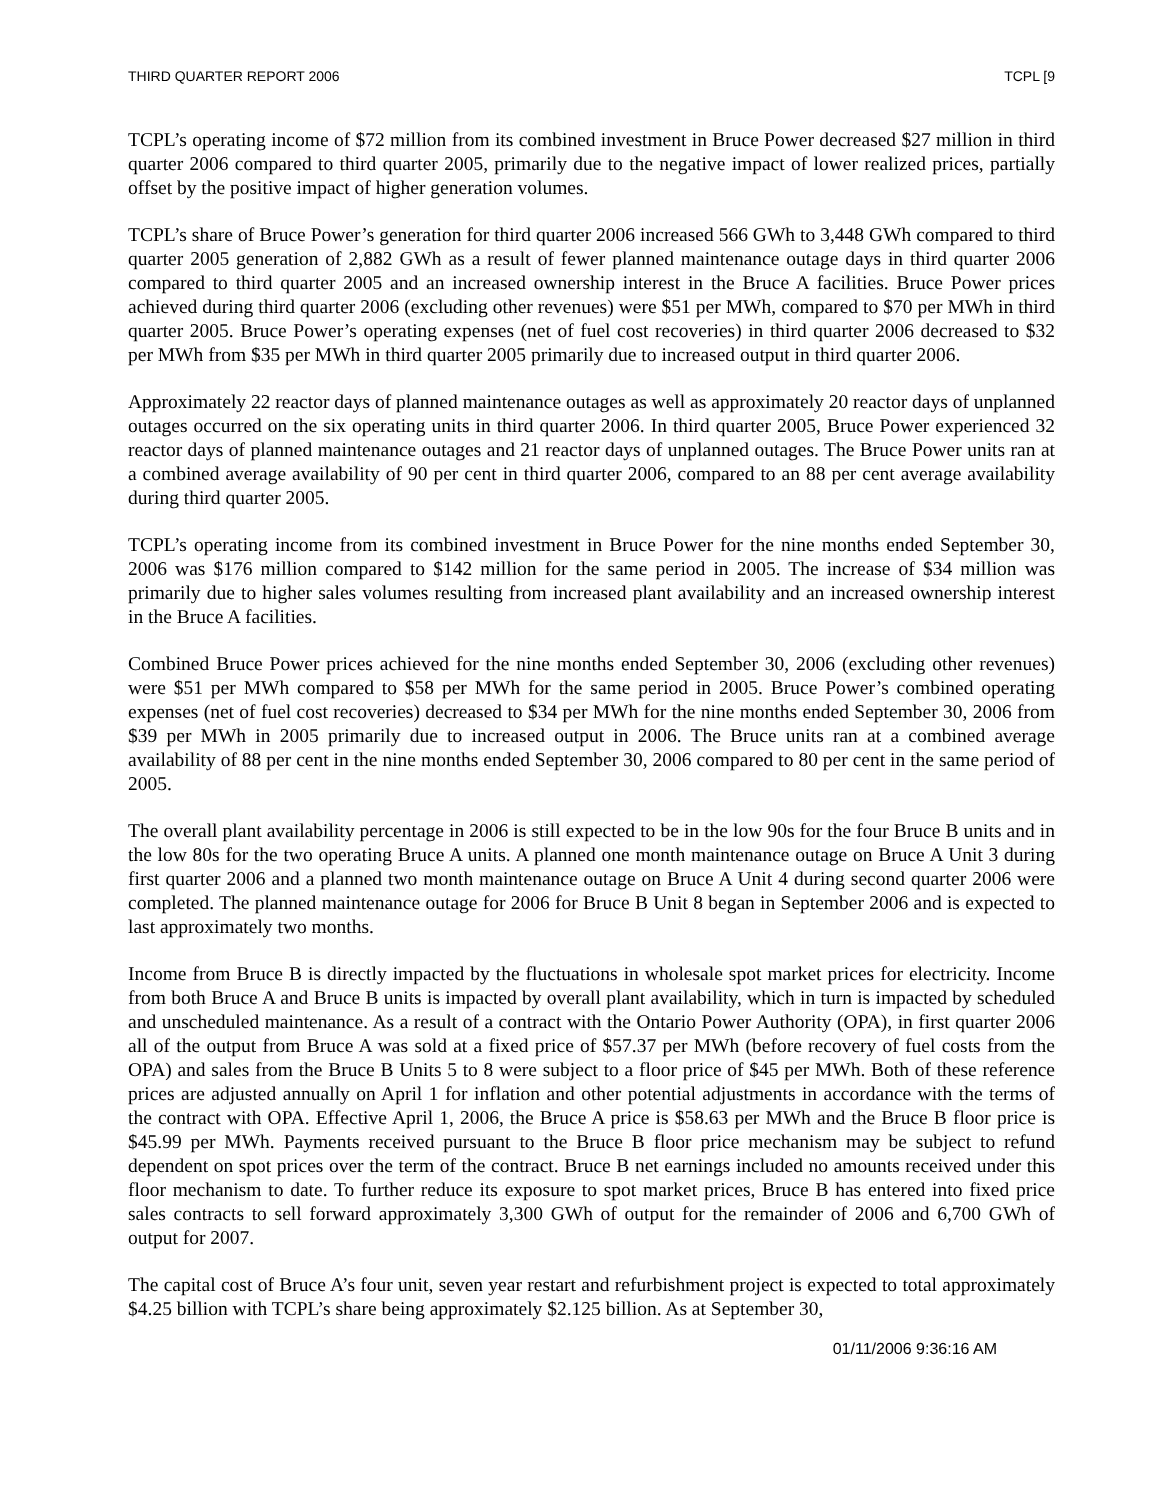THIRD QUARTER REPORT 2006 TCPL [9
TCPL’s operating income of $72 million from its combined investment in Bruce Power decreased $27 million in third quarter 2006 compared to third quarter 2005, primarily due to the negative impact of lower realized prices, partially offset by the positive impact of higher generation volumes.
TCPL’s share of Bruce Power’s generation for third quarter 2006 increased 566 GWh to 3,448 GWh compared to third quarter 2005 generation of 2,882 GWh as a result of fewer planned maintenance outage days in third quarter 2006 compared to third quarter 2005 and an increased ownership interest in the Bruce A facilities. Bruce Power prices achieved during third quarter 2006 (excluding other revenues) were $51 per MWh, compared to $70 per MWh in third quarter 2005. Bruce Power’s operating expenses (net of fuel cost recoveries) in third quarter 2006 decreased to $32 per MWh from $35 per MWh in third quarter 2005 primarily due to increased output in third quarter 2006.
Approximately 22 reactor days of planned maintenance outages as well as approximately 20 reactor days of unplanned outages occurred on the six operating units in third quarter 2006. In third quarter 2005, Bruce Power experienced 32 reactor days of planned maintenance outages and 21 reactor days of unplanned outages. The Bruce Power units ran at a combined average availability of 90 per cent in third quarter 2006, compared to an 88 per cent average availability during third quarter 2005.
TCPL’s operating income from its combined investment in Bruce Power for the nine months ended September 30, 2006 was $176 million compared to $142 million for the same period in 2005. The increase of $34 million was primarily due to higher sales volumes resulting from increased plant availability and an increased ownership interest in the Bruce A facilities.
Combined Bruce Power prices achieved for the nine months ended September 30, 2006 (excluding other revenues) were $51 per MWh compared to $58 per MWh for the same period in 2005. Bruce Power’s combined operating expenses (net of fuel cost recoveries) decreased to $34 per MWh for the nine months ended September 30, 2006 from $39 per MWh in 2005 primarily due to increased output in 2006. The Bruce units ran at a combined average availability of 88 per cent in the nine months ended September 30, 2006 compared to 80 per cent in the same period of 2005.
The overall plant availability percentage in 2006 is still expected to be in the low 90s for the four Bruce B units and in the low 80s for the two operating Bruce A units. A planned one month maintenance outage on Bruce A Unit 3 during first quarter 2006 and a planned two month maintenance outage on Bruce A Unit 4 during second quarter 2006 were completed. The planned maintenance outage for 2006 for Bruce B Unit 8 began in September 2006 and is expected to last approximately two months.
Income from Bruce B is directly impacted by the fluctuations in wholesale spot market prices for electricity. Income from both Bruce A and Bruce B units is impacted by overall plant availability, which in turn is impacted by scheduled and unscheduled maintenance. As a result of a contract with the Ontario Power Authority (OPA), in first quarter 2006 all of the output from Bruce A was sold at a fixed price of $57.37 per MWh (before recovery of fuel costs from the OPA) and sales from the Bruce B Units 5 to 8 were subject to a floor price of $45 per MWh. Both of these reference prices are adjusted annually on April 1 for inflation and other potential adjustments in accordance with the terms of the contract with OPA. Effective April 1, 2006, the Bruce A price is $58.63 per MWh and the Bruce B floor price is $45.99 per MWh. Payments received pursuant to the Bruce B floor price mechanism may be subject to refund dependent on spot prices over the term of the contract. Bruce B net earnings included no amounts received under this floor mechanism to date. To further reduce its exposure to spot market prices, Bruce B has entered into fixed price sales contracts to sell forward approximately 3,300 GWh of output for the remainder of 2006 and 6,700 GWh of output for 2007.
The capital cost of Bruce A’s four unit, seven year restart and refurbishment project is expected to total approximately $4.25 billion with TCPL’s share being approximately $2.125 billion. As at September 30,
01/11/2006 9:36:16 AM